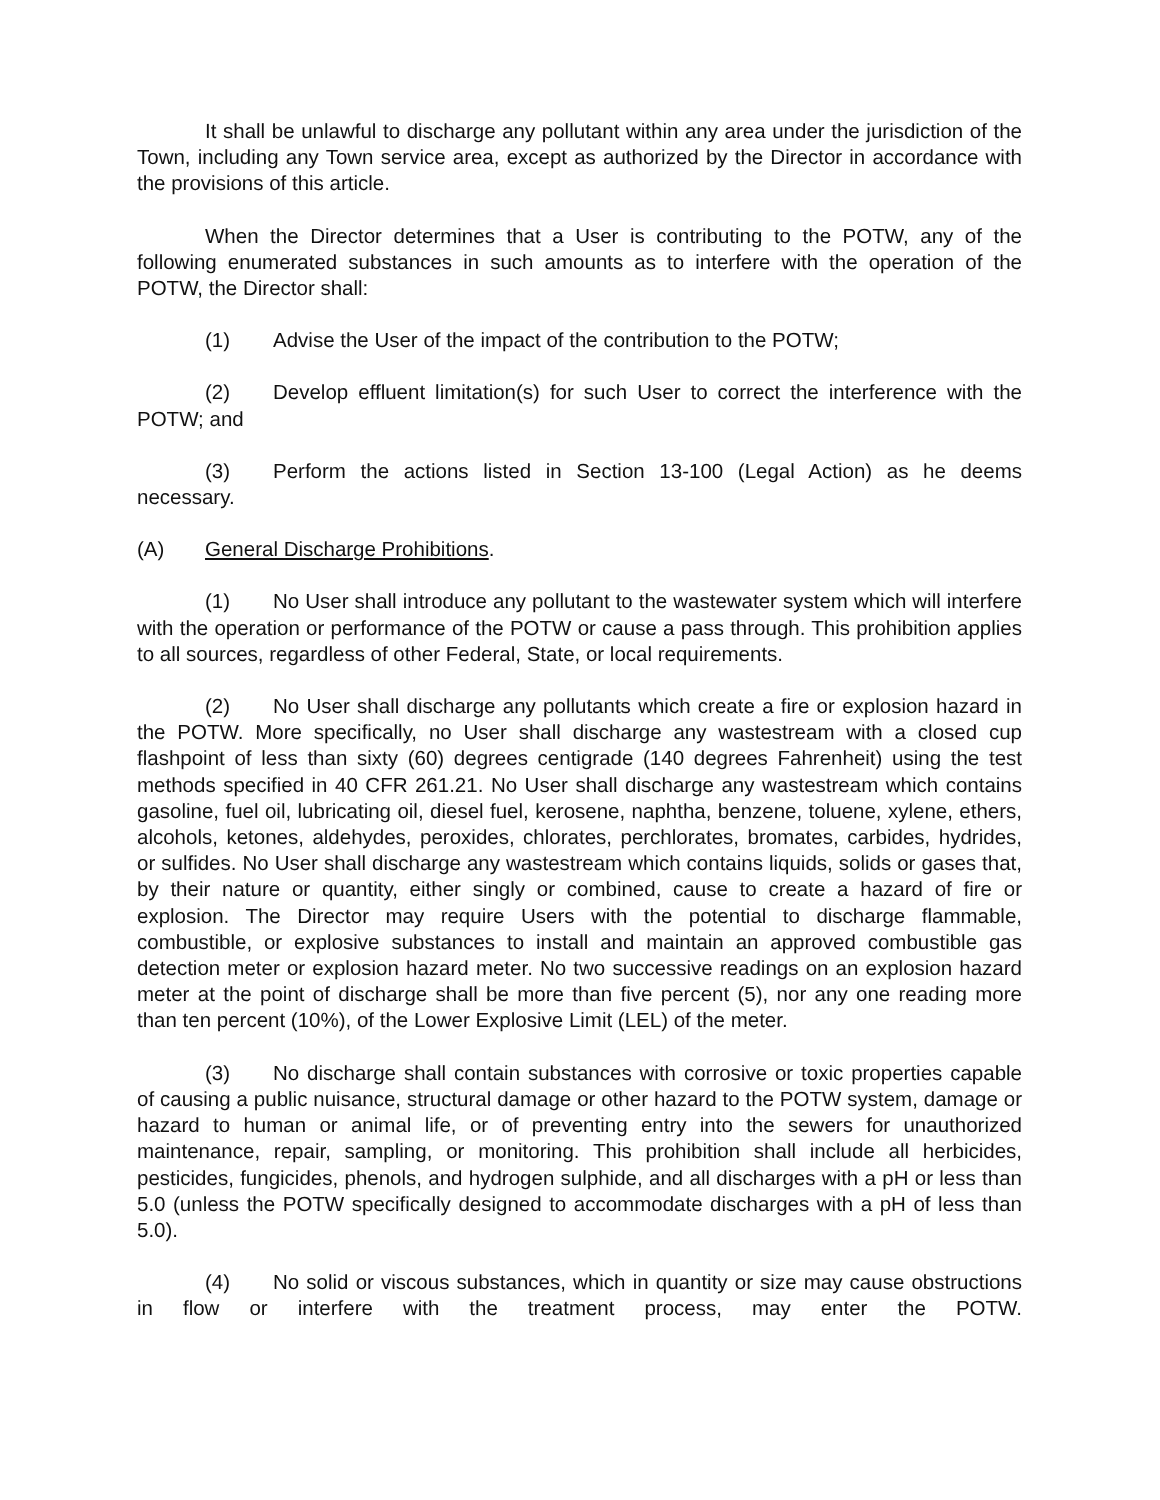It shall be unlawful to discharge any pollutant within any area under the jurisdiction of the Town, including any Town service area, except as authorized by the Director in accordance with the provisions of this article.
When the Director determines that a User is contributing to the POTW, any of the following enumerated substances in such amounts as to interfere with the operation of the POTW, the Director shall:
(1) Advise the User of the impact of the contribution to the POTW;
(2) Develop effluent limitation(s) for such User to correct the interference with the POTW; and
(3) Perform the actions listed in Section 13-100 (Legal Action) as he deems necessary.
(A) General Discharge Prohibitions.
(1) No User shall introduce any pollutant to the wastewater system which will interfere with the operation or performance of the POTW or cause a pass through. This prohibition applies to all sources, regardless of other Federal, State, or local requirements.
(2) No User shall discharge any pollutants which create a fire or explosion hazard in the POTW. More specifically, no User shall discharge any wastestream with a closed cup flashpoint of less than sixty (60) degrees centigrade (140 degrees Fahrenheit) using the test methods specified in 40 CFR 261.21. No User shall discharge any wastestream which contains gasoline, fuel oil, lubricating oil, diesel fuel, kerosene, naphtha, benzene, toluene, xylene, ethers, alcohols, ketones, aldehydes, peroxides, chlorates, perchlorates, bromates, carbides, hydrides, or sulfides. No User shall discharge any wastestream which contains liquids, solids or gases that, by their nature or quantity, either singly or combined, cause to create a hazard of fire or explosion. The Director may require Users with the potential to discharge flammable, combustible, or explosive substances to install and maintain an approved combustible gas detection meter or explosion hazard meter. No two successive readings on an explosion hazard meter at the point of discharge shall be more than five percent (5), nor any one reading more than ten percent (10%), of the Lower Explosive Limit (LEL) of the meter.
(3) No discharge shall contain substances with corrosive or toxic properties capable of causing a public nuisance, structural damage or other hazard to the POTW system, damage or hazard to human or animal life, or of preventing entry into the sewers for unauthorized maintenance, repair, sampling, or monitoring. This prohibition shall include all herbicides, pesticides, fungicides, phenols, and hydrogen sulphide, and all discharges with a pH or less than 5.0 (unless the POTW specifically designed to accommodate discharges with a pH of less than 5.0).
(4) No solid or viscous substances, which in quantity or size may cause obstructions in flow or interfere with the treatment process, may enter the POTW.